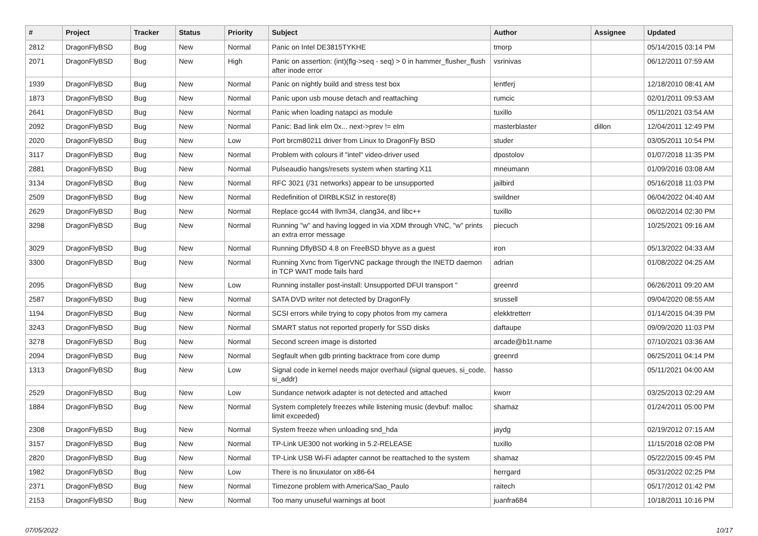| # | Project | Tracker | Status | Priority | Subject | Author | Assignee | Updated |
| --- | --- | --- | --- | --- | --- | --- | --- | --- |
| 2812 | DragonFlyBSD | Bug | New | Normal | Panic on Intel DE3815TYKHE | tmorp | | 05/14/2015 03:14 PM |
| 2071 | DragonFlyBSD | Bug | New | High | Panic on assertion: (int)(flg->seq - seq) > 0 in hammer_flusher_flush after inode error | vsrinivas | | 06/12/2011 07:59 AM |
| 1939 | DragonFlyBSD | Bug | New | Normal | Panic on nightly build and stress test box | lentferj | | 12/18/2010 08:41 AM |
| 1873 | DragonFlyBSD | Bug | New | Normal | Panic upon usb mouse detach and reattaching | rumcic | | 02/01/2011 09:53 AM |
| 2641 | DragonFlyBSD | Bug | New | Normal | Panic when loading natapci as module | tuxillo | | 05/11/2021 03:54 AM |
| 2092 | DragonFlyBSD | Bug | New | Normal | Panic: Bad link elm 0x... next->prev != elm | masterblaster | dillon | 12/04/2011 12:49 PM |
| 2020 | DragonFlyBSD | Bug | New | Low | Port brcm80211 driver from Linux to DragonFly BSD | studer | | 03/05/2011 10:54 PM |
| 3117 | DragonFlyBSD | Bug | New | Normal | Problem with colours if "intel" video-driver used | dpostolov | | 01/07/2018 11:35 PM |
| 2881 | DragonFlyBSD | Bug | New | Normal | Pulseaudio hangs/resets system when starting X11 | mneumann | | 01/09/2016 03:08 AM |
| 3134 | DragonFlyBSD | Bug | New | Normal | RFC 3021 (/31 networks) appear to be unsupported | jailbird | | 05/16/2018 11:03 PM |
| 2509 | DragonFlyBSD | Bug | New | Normal | Redefinition of DIRBLKSIZ in restore(8) | swildner | | 06/04/2022 04:40 AM |
| 2629 | DragonFlyBSD | Bug | New | Normal | Replace gcc44 with llvm34, clang34, and libc++ | tuxillo | | 06/02/2014 02:30 PM |
| 3298 | DragonFlyBSD | Bug | New | Normal | Running "w" and having logged in via XDM through VNC, "w" prints an extra error message | piecuch | | 10/25/2021 09:16 AM |
| 3029 | DragonFlyBSD | Bug | New | Normal | Running DflyBSD 4.8 on FreeBSD bhyve as a guest | iron | | 05/13/2022 04:33 AM |
| 3300 | DragonFlyBSD | Bug | New | Normal | Running Xvnc from TigerVNC package through the INETD daemon in TCP WAIT mode fails hard | adrian | | 01/08/2022 04:25 AM |
| 2095 | DragonFlyBSD | Bug | New | Low | Running installer post-install: Unsupported DFUI transport " | greenrd | | 06/26/2011 09:20 AM |
| 2587 | DragonFlyBSD | Bug | New | Normal | SATA DVD writer not detected by DragonFly | srussell | | 09/04/2020 08:55 AM |
| 1194 | DragonFlyBSD | Bug | New | Normal | SCSI errors while trying to copy photos from my camera | elekktretterr | | 01/14/2015 04:39 PM |
| 3243 | DragonFlyBSD | Bug | New | Normal | SMART status not reported properly for SSD disks | daftaupe | | 09/09/2020 11:03 PM |
| 3278 | DragonFlyBSD | Bug | New | Normal | Second screen image is distorted | arcade@b1t.name | | 07/10/2021 03:36 AM |
| 2094 | DragonFlyBSD | Bug | New | Normal | Segfault when gdb printing backtrace from core dump | greenrd | | 06/25/2011 04:14 PM |
| 1313 | DragonFlyBSD | Bug | New | Low | Signal code in kernel needs major overhaul (signal queues, si_code, si_addr) | hasso | | 05/11/2021 04:00 AM |
| 2529 | DragonFlyBSD | Bug | New | Low | Sundance network adapter is not detected and attached | kworr | | 03/25/2013 02:29 AM |
| 1884 | DragonFlyBSD | Bug | New | Normal | System completely freezes while listening music (devbuf: malloc limit exceeded) | shamaz | | 01/24/2011 05:00 PM |
| 2308 | DragonFlyBSD | Bug | New | Normal | System freeze when unloading snd_hda | jaydg | | 02/19/2012 07:15 AM |
| 3157 | DragonFlyBSD | Bug | New | Normal | TP-Link UE300 not working in 5.2-RELEASE | tuxillo | | 11/15/2018 02:08 PM |
| 2820 | DragonFlyBSD | Bug | New | Normal | TP-Link USB Wi-Fi adapter cannot be reattached to the system | shamaz | | 05/22/2015 09:45 PM |
| 1982 | DragonFlyBSD | Bug | New | Low | There is no linuxulator on x86-64 | herrgard | | 05/31/2022 02:25 PM |
| 2371 | DragonFlyBSD | Bug | New | Normal | Timezone problem with America/Sao_Paulo | raitech | | 05/17/2012 01:42 PM |
| 2153 | DragonFlyBSD | Bug | New | Normal | Too many unuseful warnings at boot | juanfra684 | | 10/18/2011 10:16 PM |
07/05/2022 10/17